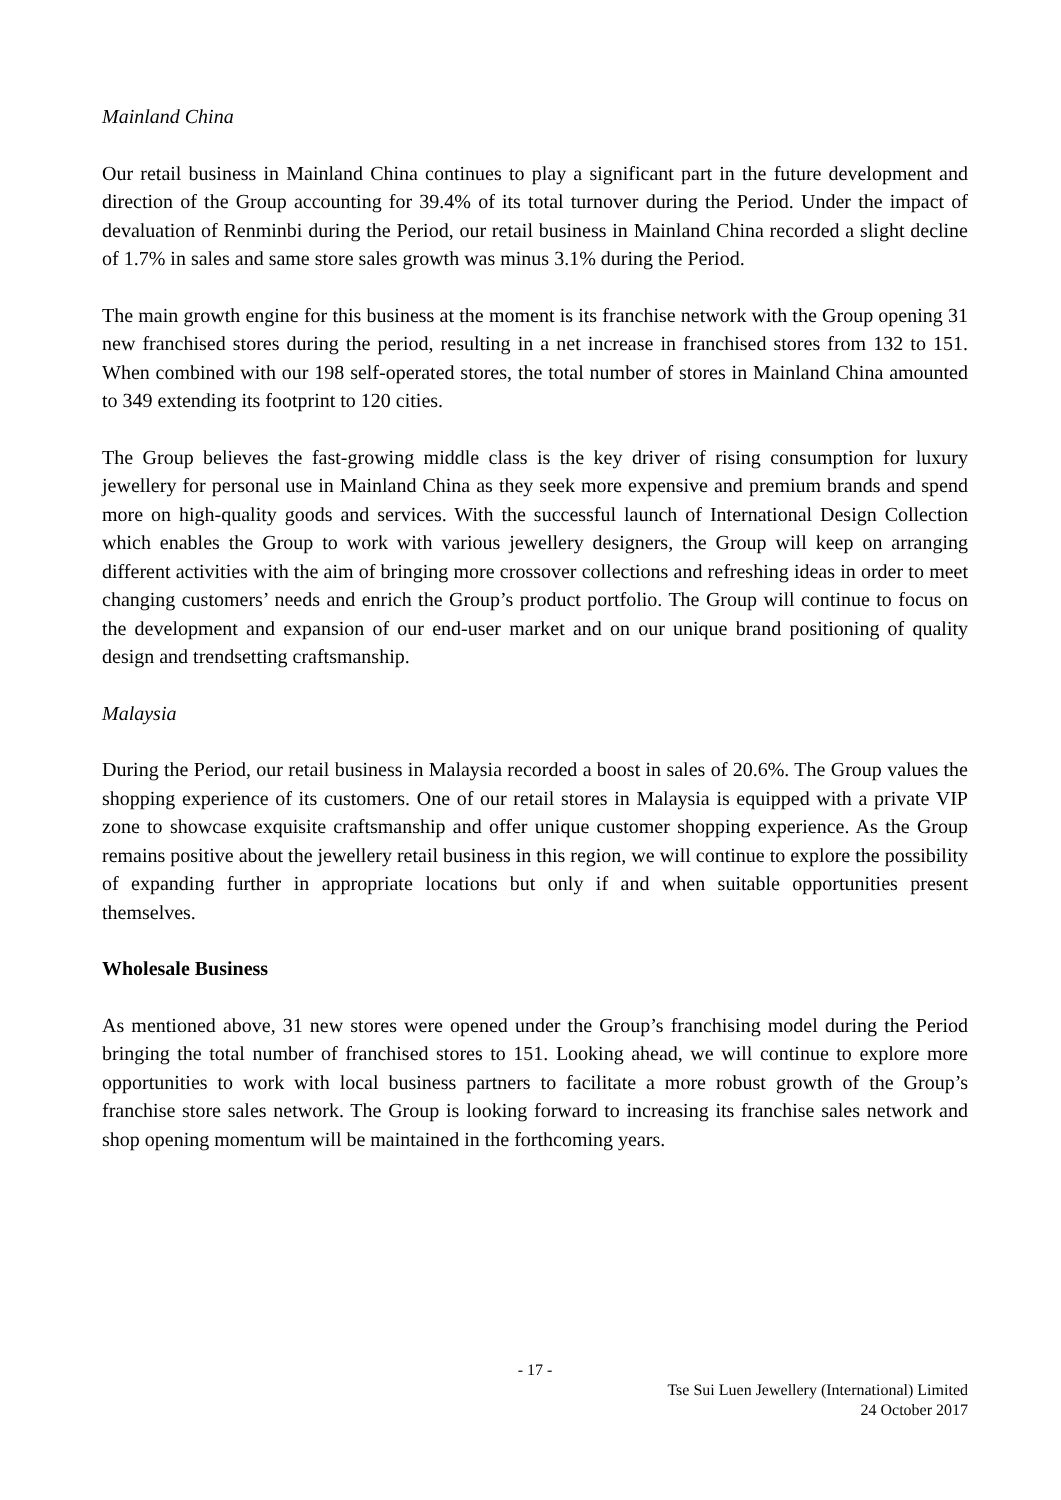Mainland China
Our retail business in Mainland China continues to play a significant part in the future development and direction of the Group accounting for 39.4% of its total turnover during the Period. Under the impact of devaluation of Renminbi during the Period, our retail business in Mainland China recorded a slight decline of 1.7% in sales and same store sales growth was minus 3.1% during the Period.
The main growth engine for this business at the moment is its franchise network with the Group opening 31 new franchised stores during the period, resulting in a net increase in franchised stores from 132 to 151. When combined with our 198 self-operated stores, the total number of stores in Mainland China amounted to 349 extending its footprint to 120 cities.
The Group believes the fast-growing middle class is the key driver of rising consumption for luxury jewellery for personal use in Mainland China as they seek more expensive and premium brands and spend more on high-quality goods and services. With the successful launch of International Design Collection which enables the Group to work with various jewellery designers, the Group will keep on arranging different activities with the aim of bringing more crossover collections and refreshing ideas in order to meet changing customers’ needs and enrich the Group’s product portfolio. The Group will continue to focus on the development and expansion of our end-user market and on our unique brand positioning of quality design and trendsetting craftsmanship.
Malaysia
During the Period, our retail business in Malaysia recorded a boost in sales of 20.6%. The Group values the shopping experience of its customers. One of our retail stores in Malaysia is equipped with a private VIP zone to showcase exquisite craftsmanship and offer unique customer shopping experience. As the Group remains positive about the jewellery retail business in this region, we will continue to explore the possibility of expanding further in appropriate locations but only if and when suitable opportunities present themselves.
Wholesale Business
As mentioned above, 31 new stores were opened under the Group’s franchising model during the Period bringing the total number of franchised stores to 151. Looking ahead, we will continue to explore more opportunities to work with local business partners to facilitate a more robust growth of the Group’s franchise store sales network. The Group is looking forward to increasing its franchise sales network and shop opening momentum will be maintained in the forthcoming years.
- 17 -
Tse Sui Luen Jewellery (International) Limited
24 October 2017